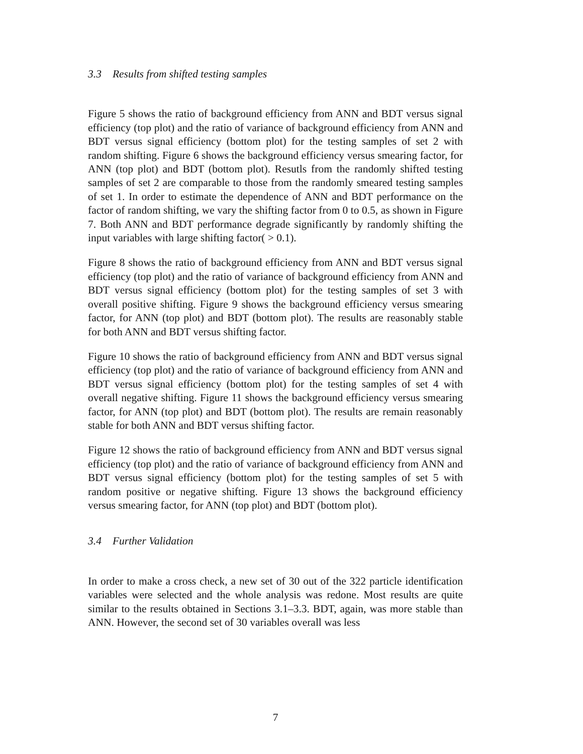3.3 Results from shifted testing samples
Figure 5 shows the ratio of background efficiency from ANN and BDT versus signal efficiency (top plot) and the ratio of variance of background efficiency from ANN and BDT versus signal efficiency (bottom plot) for the testing samples of set 2 with random shifting. Figure 6 shows the background efficiency versus smearing factor, for ANN (top plot) and BDT (bottom plot). Resutls from the randomly shifted testing samples of set 2 are comparable to those from the randomly smeared testing samples of set 1. In order to estimate the dependence of ANN and BDT performance on the factor of random shifting, we vary the shifting factor from 0 to 0.5, as shown in Figure 7. Both ANN and BDT performance degrade significantly by randomly shifting the input variables with large shifting factor( > 0.1).
Figure 8 shows the ratio of background efficiency from ANN and BDT versus signal efficiency (top plot) and the ratio of variance of background efficiency from ANN and BDT versus signal efficiency (bottom plot) for the testing samples of set 3 with overall positive shifting. Figure 9 shows the background efficiency versus smearing factor, for ANN (top plot) and BDT (bottom plot). The results are reasonably stable for both ANN and BDT versus shifting factor.
Figure 10 shows the ratio of background efficiency from ANN and BDT versus signal efficiency (top plot) and the ratio of variance of background efficiency from ANN and BDT versus signal efficiency (bottom plot) for the testing samples of set 4 with overall negative shifting. Figure 11 shows the background efficiency versus smearing factor, for ANN (top plot) and BDT (bottom plot). The results are remain reasonably stable for both ANN and BDT versus shifting factor.
Figure 12 shows the ratio of background efficiency from ANN and BDT versus signal efficiency (top plot) and the ratio of variance of background efficiency from ANN and BDT versus signal efficiency (bottom plot) for the testing samples of set 5 with random positive or negative shifting. Figure 13 shows the background efficiency versus smearing factor, for ANN (top plot) and BDT (bottom plot).
3.4 Further Validation
In order to make a cross check, a new set of 30 out of the 322 particle identification variables were selected and the whole analysis was redone. Most results are quite similar to the results obtained in Sections 3.1–3.3. BDT, again, was more stable than ANN. However, the second set of 30 variables overall was less
7